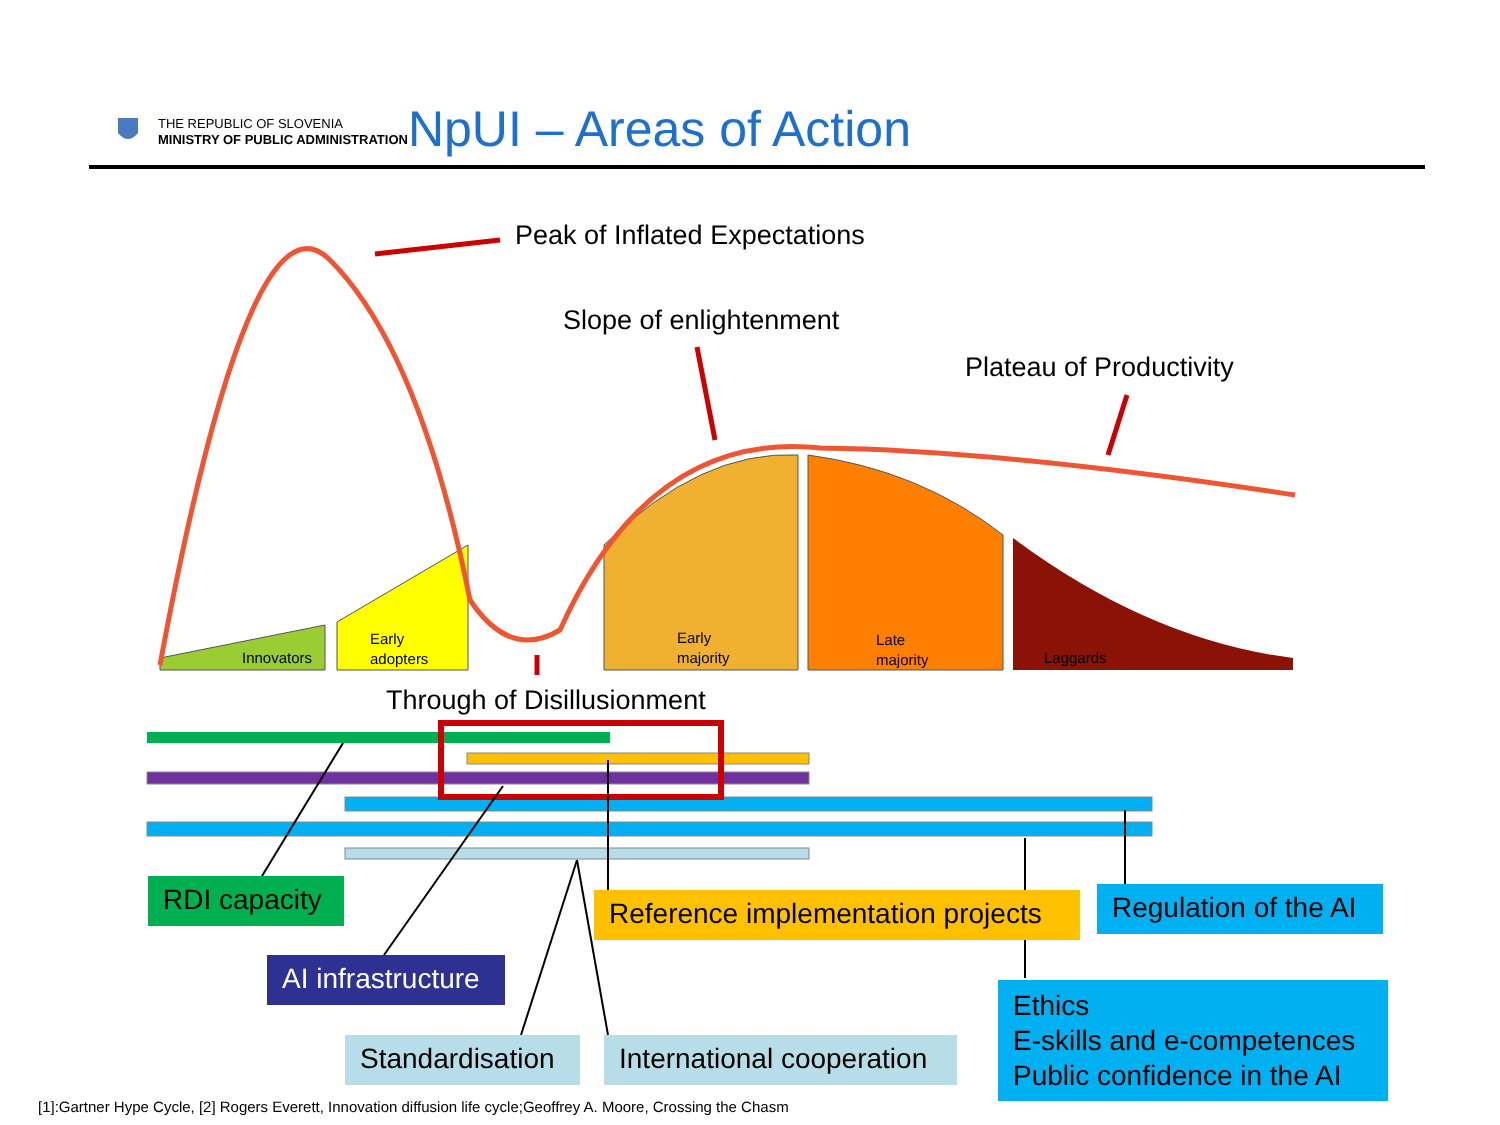THE REPUBLIC OF SLOVENIA
MINISTRY OF PUBLIC ADMINISTRATION
NpUI – Areas of Action
Peak of Inflated Expectations
Slope of enlightenment
Plateau of Productivity
Through of Disillusionment
Innovators
Early
adopters
Early
majority
Late
majority
Laggards
RDI capacity
Reference implementation projects
Regulation of the AI
AI infrastructure
Ethics
E-skills and e-competences
Public confidence in the AI
Standardisation
International cooperation
[1]:Gartner Hype Cycle, [2] Rogers Everett, Innovation diffusion life cycle;Geoffrey A. Moore, Crossing the Chasm